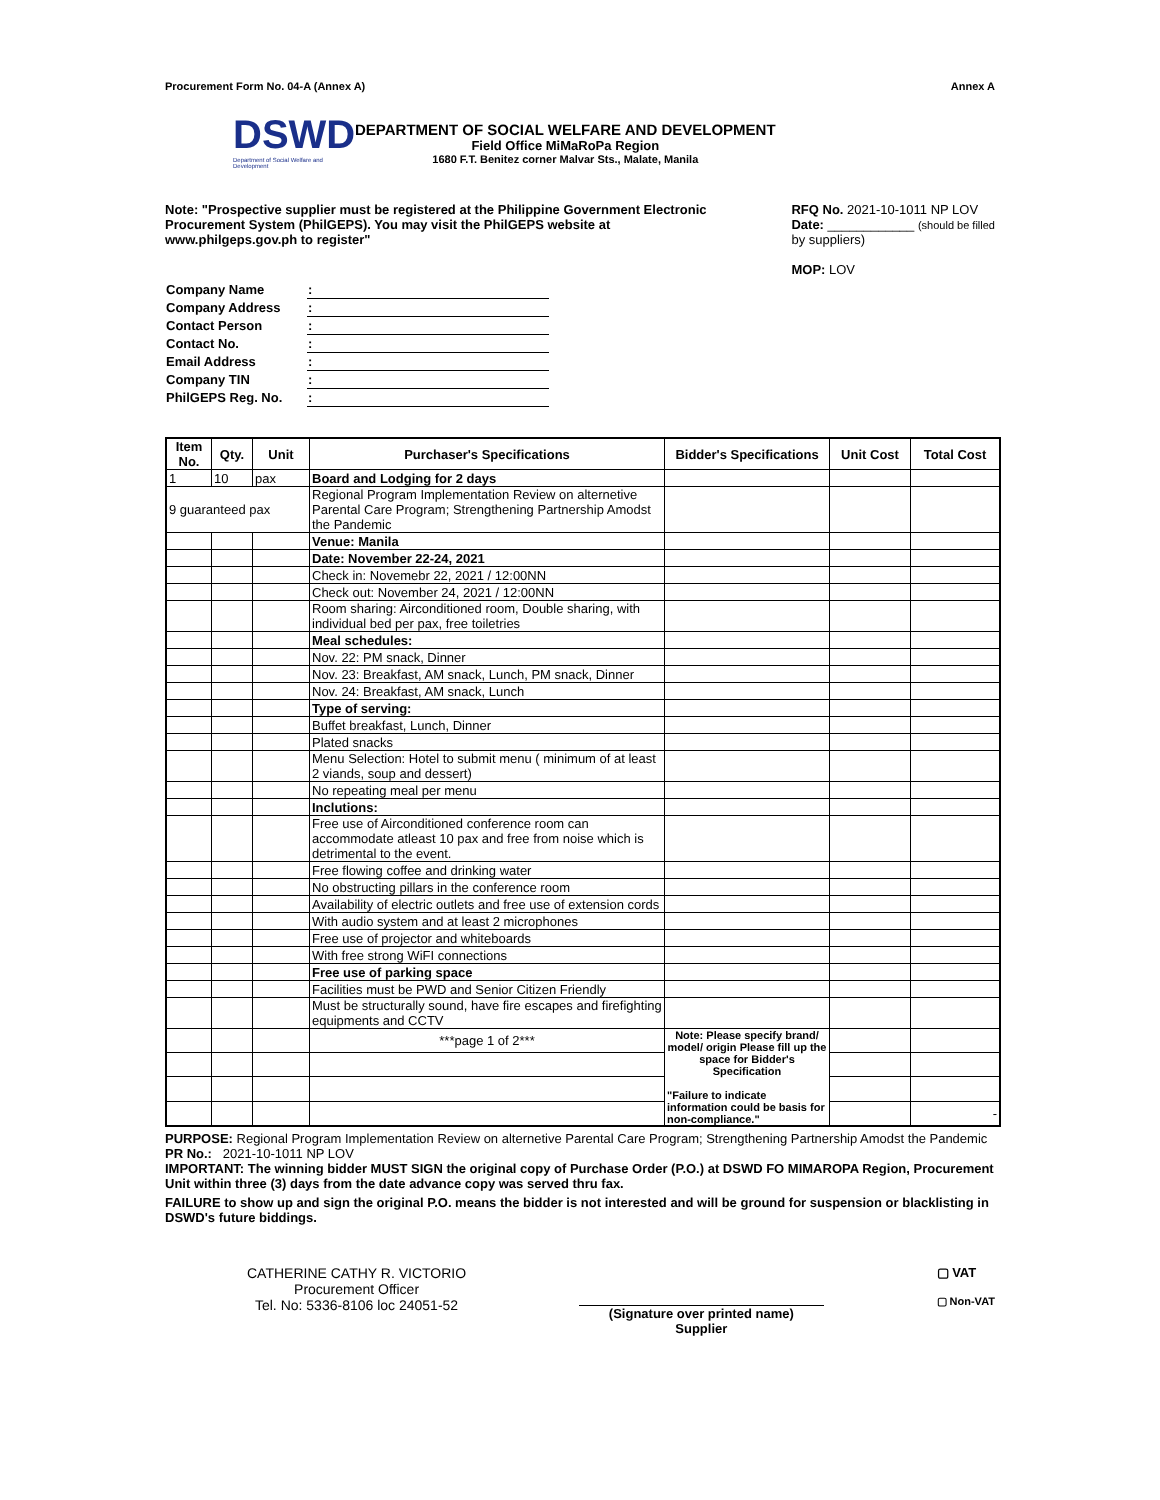Procurement Form No. 04-A (Annex A) Annex A
DSWD
Department of Social Welfare and Development
DEPARTMENT OF SOCIAL WELFARE AND DEVELOPMENT
Field Office MiMaRoPa Region
1680 F.T. Benitez corner Malvar Sts., Malate, Manila
Note: "Prospective supplier must be registered at the Philippine Government Electronic Procurement System (PhilGEPS). You may visit the PhilGEPS website at www.philgeps.gov.ph to register"
RFQ No. 2021-10-1011 NP LOV
Date: ____________ (should be filled
by suppliers)
MOP: LOV
| Company Name | : |
| Company Address | : |
| Contact Person | : |
| Contact No. | : |
| Email Address | : |
| Company TIN | : |
| PhilGEPS Reg. No. | : |
| Item No. | Qty. | Unit | Purchaser's Specifications | Bidder's Specifications | Unit Cost | Total Cost |
| --- | --- | --- | --- | --- | --- | --- |
| 1 | 10 | pax | Board and Lodging for 2 days | | | |
| 9 guaranteed pax | | | Regional Program Implementation Review on alternetive Parental Care Program; Strengthening Partnership Amodst the Pandemic | | | |
| | | | Venue: Manila | | | |
| | | | Date: November 22-24, 2021 | | | |
| | | | Check in: Novemebr 22, 2021 / 12:00NN | | | |
| | | | Check out: November 24, 2021 / 12:00NN | | | |
| | | | Room sharing: Airconditioned room, Double sharing, with individual bed per pax, free toiletries | | | |
| | | | Meal schedules: | | | |
| | | | Nov. 22: PM snack, Dinner | | | |
| | | | Nov. 23: Breakfast, AM snack, Lunch, PM snack, Dinner | | | |
| | | | Nov. 24: Breakfast, AM snack, Lunch | | | |
| | | | Type of serving: | | | |
| | | | Buffet breakfast, Lunch, Dinner | | | |
| | | | Plated snacks | | | |
| | | | Menu Selection: Hotel to submit menu ( minimum of at least 2 viands, soup and dessert) | | | |
| | | | No repeating meal per menu | | | |
| | | | Inclutions: | | | |
| | | | Free use of Airconditioned conference room can accommodate atleast 10 pax and free from noise which is detrimental to the event. | | | |
| | | | Free flowing coffee and drinking water | | | |
| | | | No obstructing pillars in the conference room | | | |
| | | | Availability of electric outlets and free use of extension cords | | | |
| | | | With audio system and at least 2 microphones | | | |
| | | | Free use of projector and whiteboards | | | |
| | | | With free strong WiFI connections | | | |
| | | | Free use of parking space | | | |
| | | | Facilities must be PWD and Senior Citizen Friendly | | | |
| | | | Must be structurally sound, have fire escapes and firefighting equipments and CCTV | | | |
| | | | ***page 1 of 2*** | Note: Please specify brand/ model/ origin Please fill up the space for Bidder's Specification "Failure to indicate information could be basis for non-compliance." | | |
| | | | | | | - |
PURPOSE: Regional Program Implementation Review on alternetive Parental Care Program; Strengthening Partnership Amodst the Pandemic
PR No.: 2021-10-1011 NP LOV
IMPORTANT: The winning bidder MUST SIGN the original copy of Purchase Order (P.O.) at DSWD FO MIMAROPA Region, Procurement Unit within three (3) days from the date advance copy was served thru fax.
FAILURE to show up and sign the original P.O. means the bidder is not interested and will be ground for suspension or blacklisting in DSWD's future biddings.
CATHERINE CATHY R. VICTORIO
Procurement Officer
Tel. No: 5336-8106 loc 24051-52
(Signature over printed name)
Supplier
▢ VAT
▢ Non-VAT